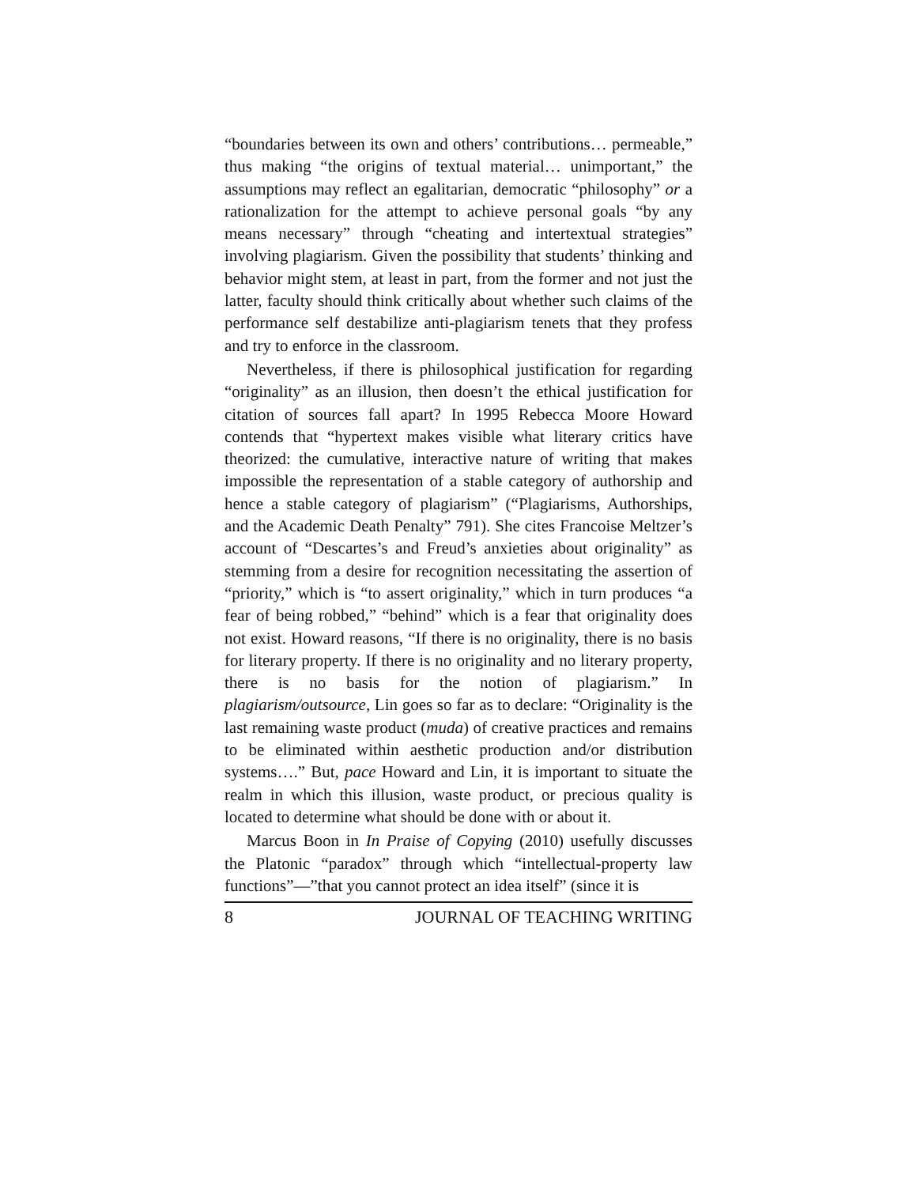“boundaries between its own and others’ contributions… permeable,” thus making “the origins of textual material… unimportant,” the assumptions may reflect an egalitarian, democratic “philosophy” or a rationalization for the attempt to achieve personal goals “by any means necessary” through “cheating and intertextual strategies” involving plagiarism. Given the possibility that students’ thinking and behavior might stem, at least in part, from the former and not just the latter, faculty should think critically about whether such claims of the performance self destabilize anti-plagiarism tenets that they profess and try to enforce in the classroom.
Nevertheless, if there is philosophical justification for regarding “originality” as an illusion, then doesn’t the ethical justification for citation of sources fall apart? In 1995 Rebecca Moore Howard contends that “hypertext makes visible what literary critics have theorized: the cumulative, interactive nature of writing that makes impossible the representation of a stable category of authorship and hence a stable category of plagiarism” (“Plagiarisms, Authorships, and the Academic Death Penalty” 791). She cites Francoise Meltzer’s account of “Descartes’s and Freud’s anxieties about originality” as stemming from a desire for recognition necessitating the assertion of “priority,” which is “to assert originality,” which in turn produces “a fear of being robbed,” “behind” which is a fear that originality does not exist. Howard reasons, “If there is no originality, there is no basis for literary property. If there is no originality and no literary property, there is no basis for the notion of plagiarism.” In plagiarism/outsource, Lin goes so far as to declare: “Originality is the last remaining waste product (muda) of creative practices and remains to be eliminated within aesthetic production and/or distribution systems….” But, pace Howard and Lin, it is important to situate the realm in which this illusion, waste product, or precious quality is located to determine what should be done with or about it.
Marcus Boon in In Praise of Copying (2010) usefully discusses the Platonic “paradox” through which “intellectual-property law functions”—”that you cannot protect an idea itself” (since it is
8 JOURNAL OF TEACHING WRITING